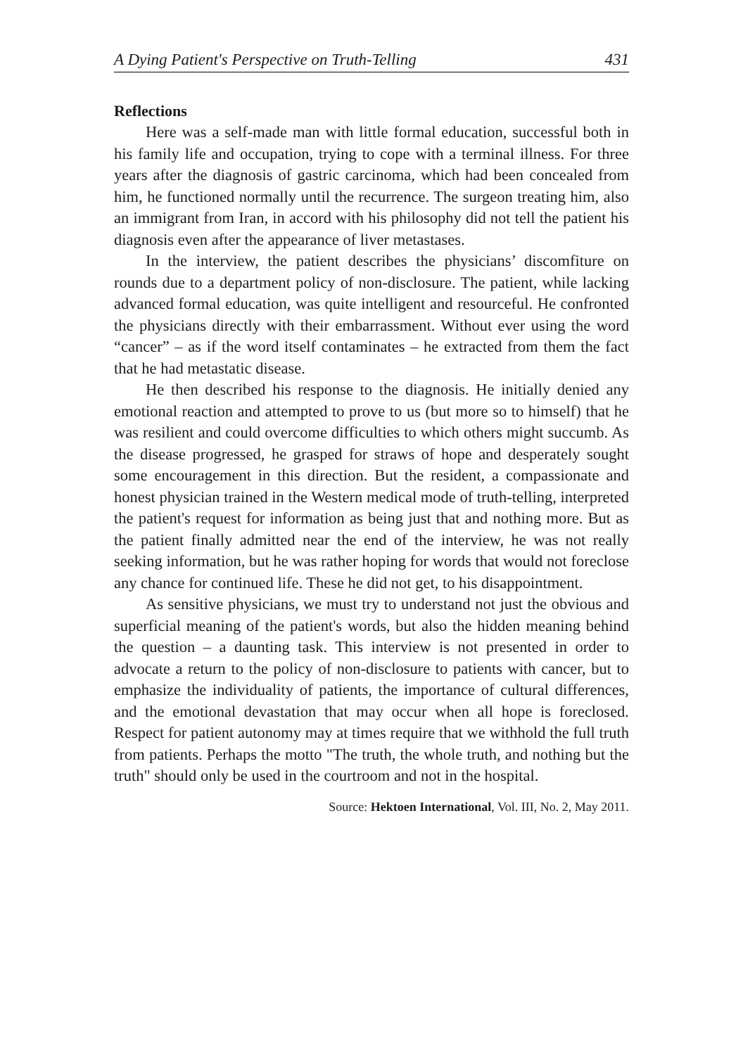A Dying Patient's Perspective on Truth-Telling 431
Reflections
Here was a self-made man with little formal education, successful both in his family life and occupation, trying to cope with a terminal illness. For three years after the diagnosis of gastric carcinoma, which had been concealed from him, he functioned normally until the recurrence. The surgeon treating him, also an immigrant from Iran, in accord with his philosophy did not tell the patient his diagnosis even after the appearance of liver metastases.
In the interview, the patient describes the physicians’ discomfiture on rounds due to a department policy of non-disclosure. The patient, while lacking advanced formal education, was quite intelligent and resourceful. He confronted the physicians directly with their embarrassment. Without ever using the word “cancer” – as if the word itself contaminates – he extracted from them the fact that he had metastatic disease.
He then described his response to the diagnosis. He initially denied any emotional reaction and attempted to prove to us (but more so to himself) that he was resilient and could overcome difficulties to which others might succumb. As the disease progressed, he grasped for straws of hope and desperately sought some encouragement in this direction. But the resident, a compassionate and honest physician trained in the Western medical mode of truth-telling, interpreted the patient's request for information as being just that and nothing more. But as the patient finally admitted near the end of the interview, he was not really seeking information, but he was rather hoping for words that would not foreclose any chance for continued life. These he did not get, to his disappointment.
As sensitive physicians, we must try to understand not just the obvious and superficial meaning of the patient's words, but also the hidden meaning behind the question – a daunting task. This interview is not presented in order to advocate a return to the policy of non-disclosure to patients with cancer, but to emphasize the individuality of patients, the importance of cultural differences, and the emotional devastation that may occur when all hope is foreclosed. Respect for patient autonomy may at times require that we withhold the full truth from patients. Perhaps the motto "The truth, the whole truth, and nothing but the truth" should only be used in the courtroom and not in the hospital.
Source: Hektoen International, Vol. III, No. 2, May 2011.